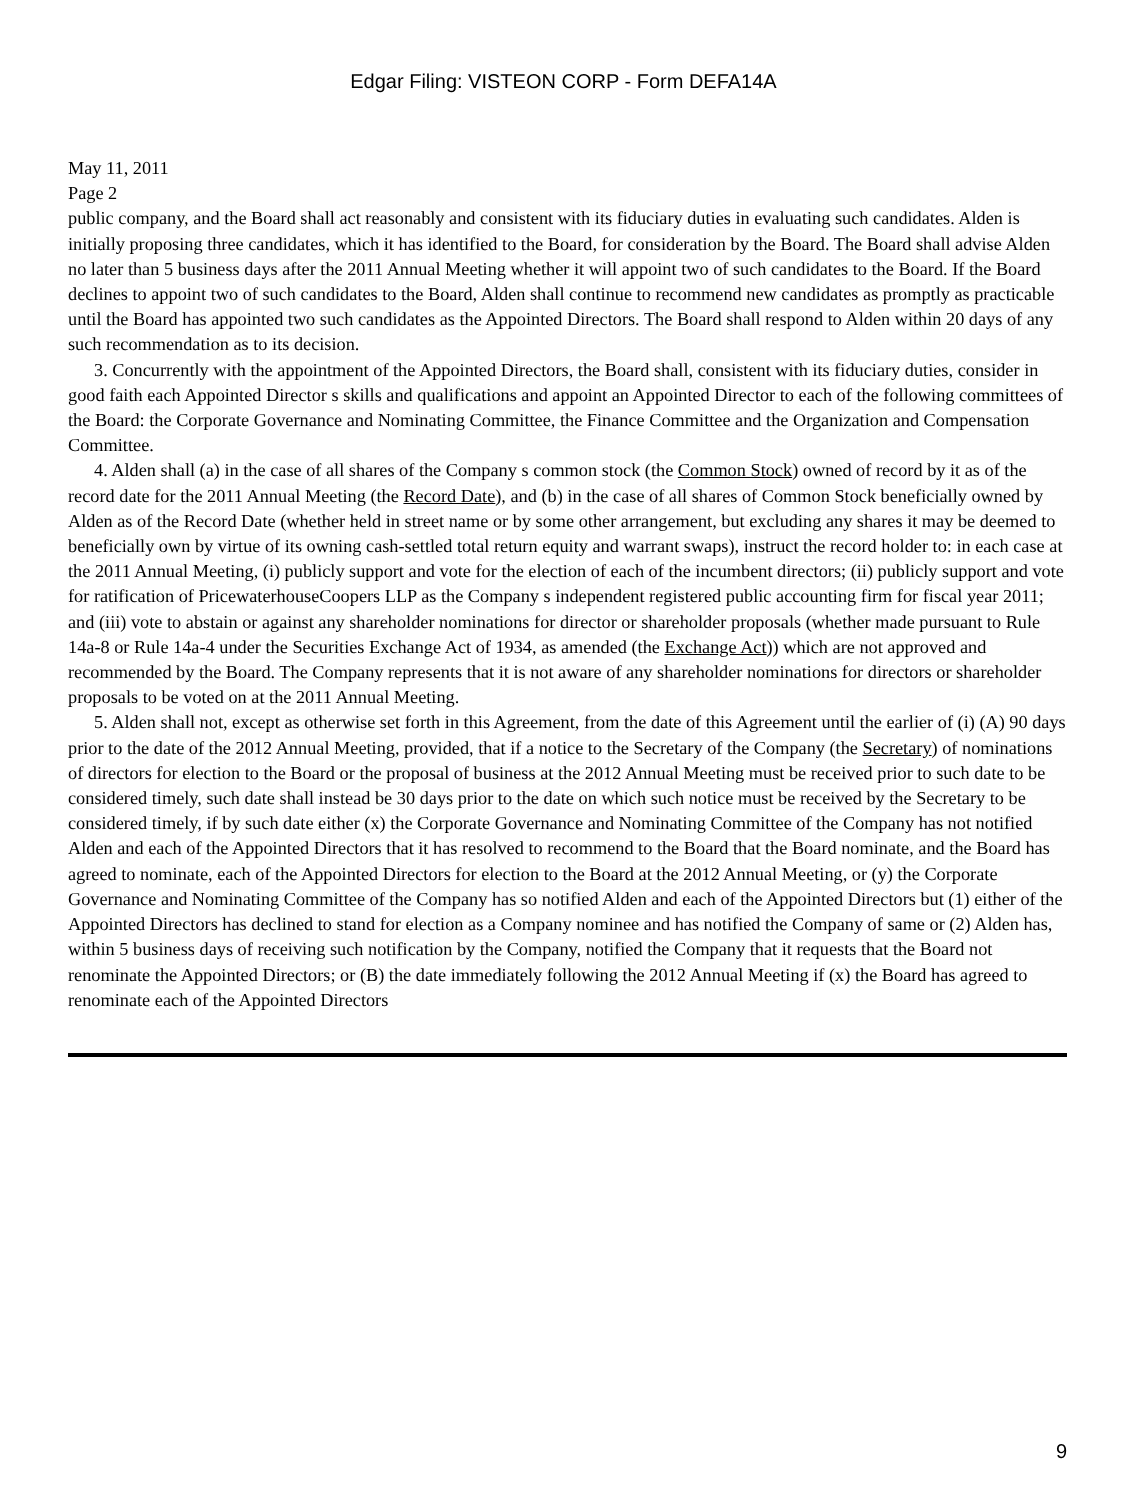Edgar Filing: VISTEON CORP - Form DEFA14A
May 11, 2011
Page 2
public company, and the Board shall act reasonably and consistent with its fiduciary duties in evaluating such candidates. Alden is initially proposing three candidates, which it has identified to the Board, for consideration by the Board. The Board shall advise Alden no later than 5 business days after the 2011 Annual Meeting whether it will appoint two of such candidates to the Board. If the Board declines to appoint two of such candidates to the Board, Alden shall continue to recommend new candidates as promptly as practicable until the Board has appointed two such candidates as the Appointed Directors. The Board shall respond to Alden within 20 days of any such recommendation as to its decision.
3. Concurrently with the appointment of the Appointed Directors, the Board shall, consistent with its fiduciary duties, consider in good faith each Appointed Director s skills and qualifications and appoint an Appointed Director to each of the following committees of the Board: the Corporate Governance and Nominating Committee, the Finance Committee and the Organization and Compensation Committee.
4. Alden shall (a) in the case of all shares of the Company s common stock (the Common Stock) owned of record by it as of the record date for the 2011 Annual Meeting (the Record Date), and (b) in the case of all shares of Common Stock beneficially owned by Alden as of the Record Date (whether held in street name or by some other arrangement, but excluding any shares it may be deemed to beneficially own by virtue of its owning cash-settled total return equity and warrant swaps), instruct the record holder to: in each case at the 2011 Annual Meeting, (i) publicly support and vote for the election of each of the incumbent directors; (ii) publicly support and vote for ratification of PricewaterhouseCoopers LLP as the Company s independent registered public accounting firm for fiscal year 2011; and (iii) vote to abstain or against any shareholder nominations for director or shareholder proposals (whether made pursuant to Rule 14a-8 or Rule 14a-4 under the Securities Exchange Act of 1934, as amended (the Exchange Act)) which are not approved and recommended by the Board. The Company represents that it is not aware of any shareholder nominations for directors or shareholder proposals to be voted on at the 2011 Annual Meeting.
5. Alden shall not, except as otherwise set forth in this Agreement, from the date of this Agreement until the earlier of (i) (A) 90 days prior to the date of the 2012 Annual Meeting, provided, that if a notice to the Secretary of the Company (the Secretary) of nominations of directors for election to the Board or the proposal of business at the 2012 Annual Meeting must be received prior to such date to be considered timely, such date shall instead be 30 days prior to the date on which such notice must be received by the Secretary to be considered timely, if by such date either (x) the Corporate Governance and Nominating Committee of the Company has not notified Alden and each of the Appointed Directors that it has resolved to recommend to the Board that the Board nominate, and the Board has agreed to nominate, each of the Appointed Directors for election to the Board at the 2012 Annual Meeting, or (y) the Corporate Governance and Nominating Committee of the Company has so notified Alden and each of the Appointed Directors but (1) either of the Appointed Directors has declined to stand for election as a Company nominee and has notified the Company of same or (2) Alden has, within 5 business days of receiving such notification by the Company, notified the Company that it requests that the Board not renominate the Appointed Directors; or (B) the date immediately following the 2012 Annual Meeting if (x) the Board has agreed to renominate each of the Appointed Directors
9